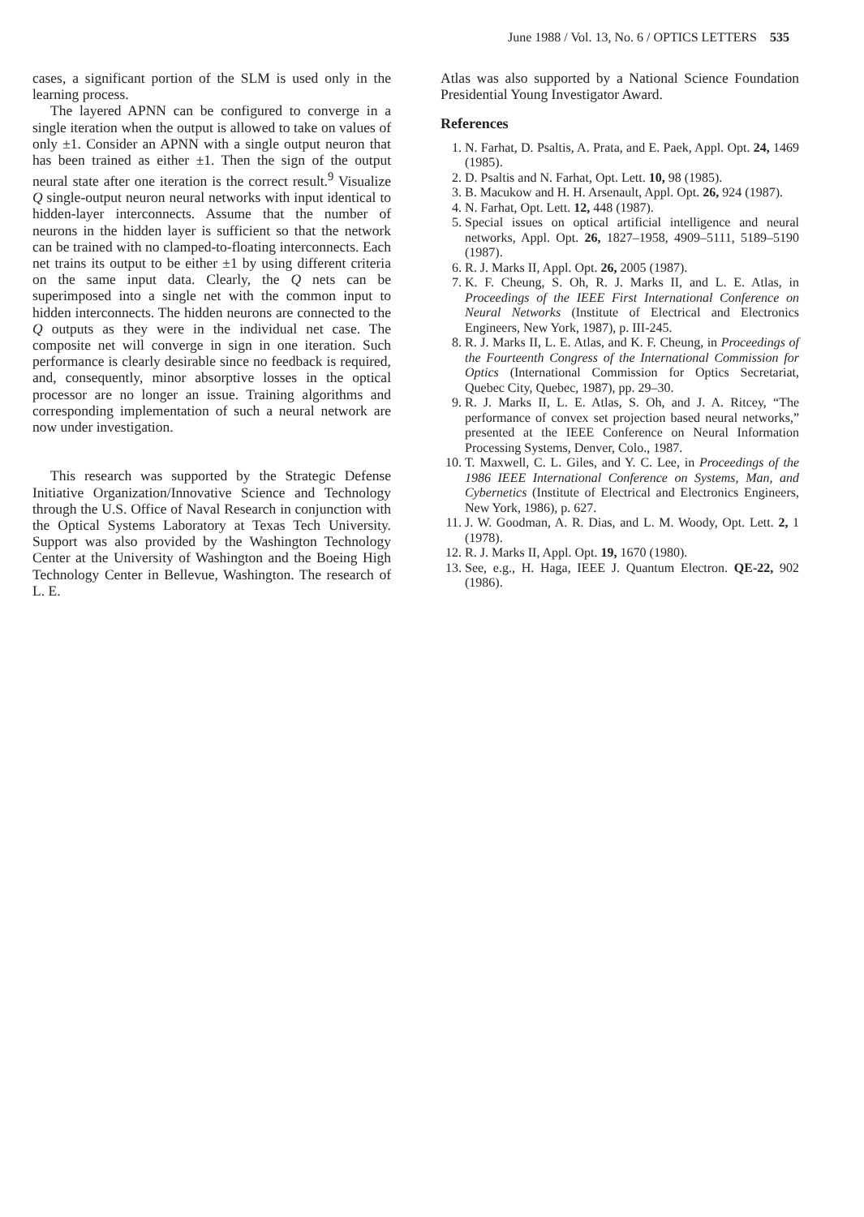June 1988 / Vol. 13, No. 6 / OPTICS LETTERS 535
cases, a significant portion of the SLM is used only in the learning process.
The layered APNN can be configured to converge in a single iteration when the output is allowed to take on values of only ±1. Consider an APNN with a single output neuron that has been trained as either ±1. Then the sign of the output neural state after one iteration is the correct result.<sup>9</sup> Visualize Q single-output neuron neural networks with input identical to hidden-layer interconnects. Assume that the number of neurons in the hidden layer is sufficient so that the network can be trained with no clamped-to-floating interconnects. Each net trains its output to be either ±1 by using different criteria on the same input data. Clearly, the Q nets can be superimposed into a single net with the common input to hidden interconnects. The hidden neurons are connected to the Q outputs as they were in the individual net case. The composite net will converge in sign in one iteration. Such performance is clearly desirable since no feedback is required, and, consequently, minor absorptive losses in the optical processor are no longer an issue. Training algorithms and corresponding implementation of such a neural network are now under investigation.
This research was supported by the Strategic Defense Initiative Organization/Innovative Science and Technology through the U.S. Office of Naval Research in conjunction with the Optical Systems Laboratory at Texas Tech University. Support was also provided by the Washington Technology Center at the University of Washington and the Boeing High Technology Center in Bellevue, Washington. The research of L. E.
Atlas was also supported by a National Science Foundation Presidential Young Investigator Award.
References
1. N. Farhat, D. Psaltis, A. Prata, and E. Paek, Appl. Opt. 24, 1469 (1985).
2. D. Psaltis and N. Farhat, Opt. Lett. 10, 98 (1985).
3. B. Macukow and H. H. Arsenault, Appl. Opt. 26, 924 (1987).
4. N. Farhat, Opt. Lett. 12, 448 (1987).
5. Special issues on optical artificial intelligence and neural networks, Appl. Opt. 26, 1827–1958, 4909–5111, 5189–5190 (1987).
6. R. J. Marks II, Appl. Opt. 26, 2005 (1987).
7. K. F. Cheung, S. Oh, R. J. Marks II, and L. E. Atlas, in Proceedings of the IEEE First International Conference on Neural Networks (Institute of Electrical and Electronics Engineers, New York, 1987), p. III-245.
8. R. J. Marks II, L. E. Atlas, and K. F. Cheung, in Proceedings of the Fourteenth Congress of the International Commission for Optics (International Commission for Optics Secretariat, Quebec City, Quebec, 1987), pp. 29–30.
9. R. J. Marks II, L. E. Atlas, S. Oh, and J. A. Ritcey, “The performance of convex set projection based neural networks,” presented at the IEEE Conference on Neural Information Processing Systems, Denver, Colo., 1987.
10. T. Maxwell, C. L. Giles, and Y. C. Lee, in Proceedings of the 1986 IEEE International Conference on Systems, Man, and Cybernetics (Institute of Electrical and Electronics Engineers, New York, 1986), p. 627.
11. J. W. Goodman, A. R. Dias, and L. M. Woody, Opt. Lett. 2, 1 (1978).
12. R. J. Marks II, Appl. Opt. 19, 1670 (1980).
13. See, e.g., H. Haga, IEEE J. Quantum Electron. QE-22, 902 (1986).